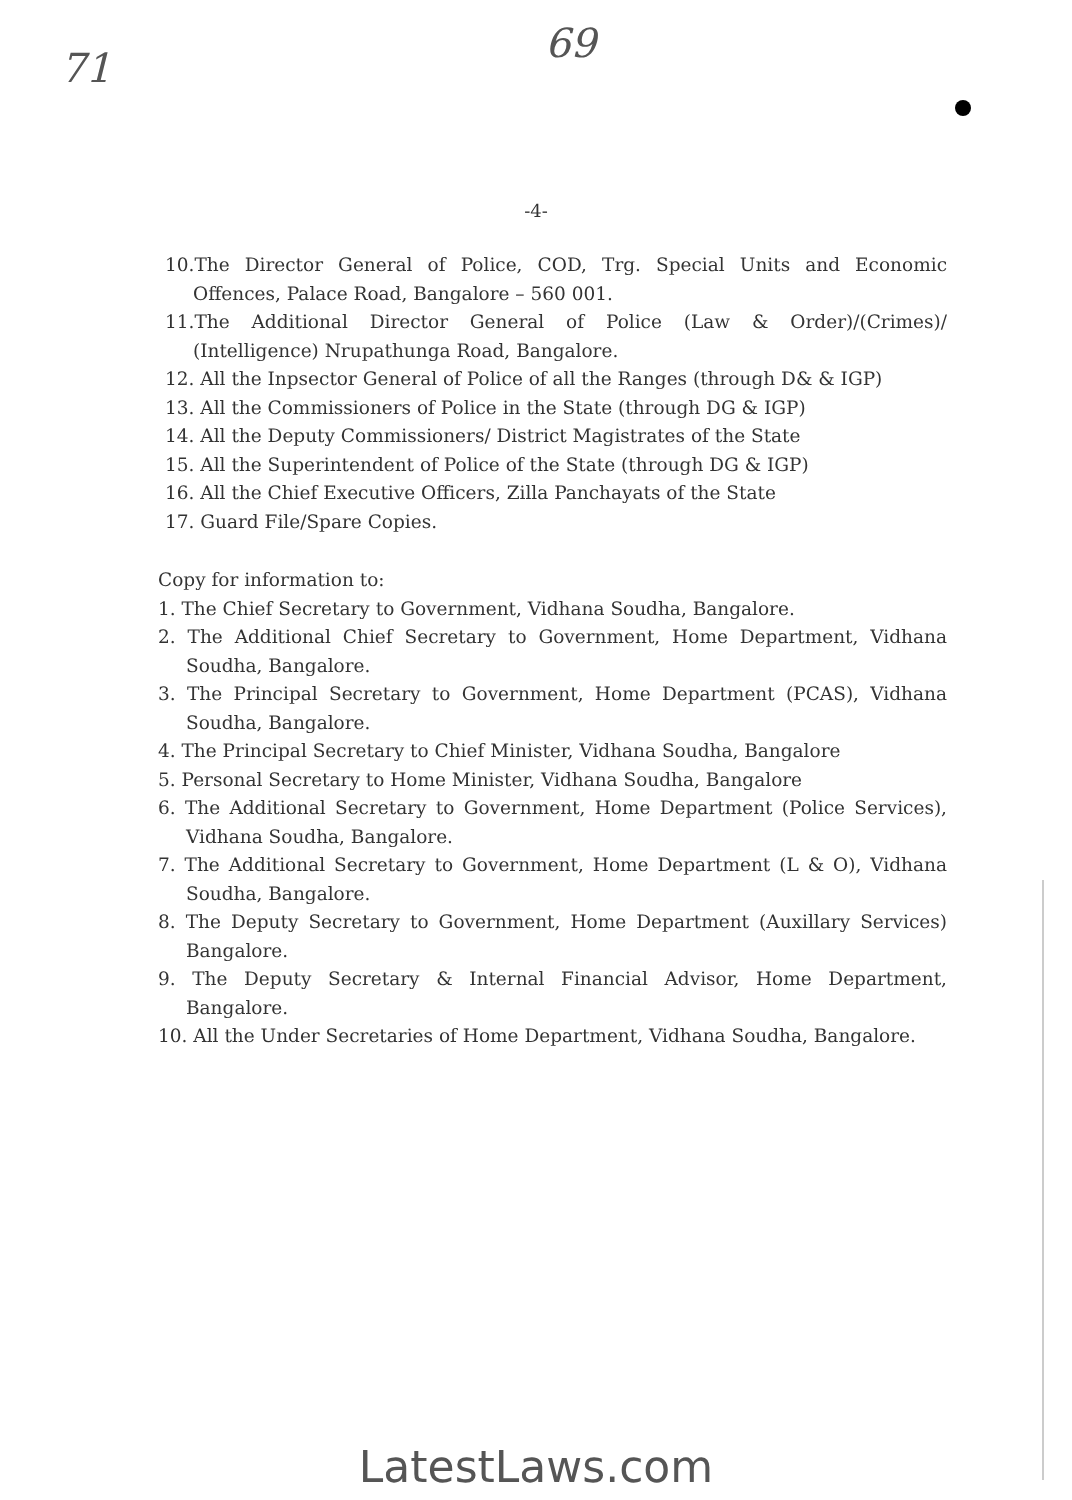71
69
-4-
10.The Director General of Police, COD, Trg. Special Units and Economic Offences, Palace Road, Bangalore – 560 001.
11.The Additional Director General of Police (Law & Order)/(Crimes)/ (Intelligence) Nrupathunga Road, Bangalore.
12. All the Inpsector General of Police of all the Ranges (through D& & IGP)
13. All the Commissioners of Police in the State (through DG & IGP)
14. All the Deputy Commissioners/ District Magistrates of the State
15. All the Superintendent of Police of the State (through DG & IGP)
16. All the Chief Executive Officers, Zilla Panchayats of the State
17. Guard File/Spare Copies.
Copy for information to:
1. The Chief Secretary to Government, Vidhana Soudha, Bangalore.
2. The Additional Chief Secretary to Government, Home Department, Vidhana Soudha, Bangalore.
3. The Principal Secretary to Government, Home Department (PCAS), Vidhana Soudha, Bangalore.
4. The Principal Secretary to Chief Minister, Vidhana Soudha, Bangalore
5. Personal Secretary to Home Minister, Vidhana Soudha, Bangalore
6. The Additional Secretary to Government, Home Department (Police Services), Vidhana Soudha, Bangalore.
7. The Additional Secretary to Government, Home Department (L & O), Vidhana Soudha, Bangalore.
8. The Deputy Secretary to Government, Home Department (Auxillary Services) Bangalore.
9. The Deputy Secretary & Internal Financial Advisor, Home Department, Bangalore.
10. All the Under Secretaries of Home Department, Vidhana Soudha, Bangalore.
LatestLaws.com